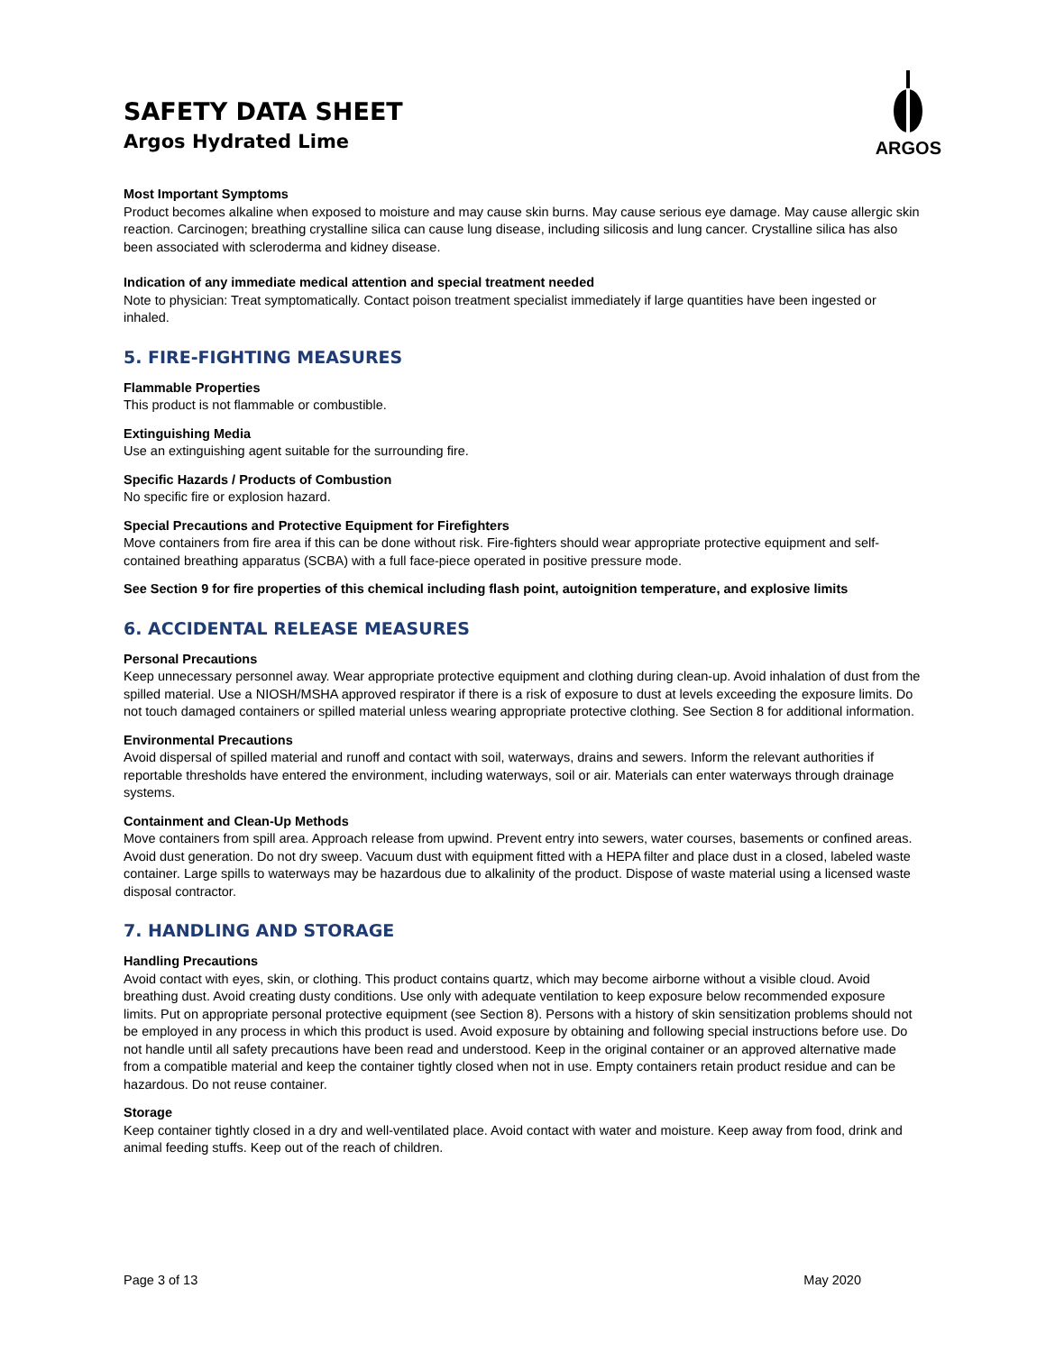SAFETY DATA SHEET
Argos Hydrated Lime
ARGOS
Most Important Symptoms
Product becomes alkaline when exposed to moisture and may cause skin burns. May cause serious eye damage. May cause allergic skin reaction. Carcinogen; breathing crystalline silica can cause lung disease, including silicosis and lung cancer. Crystalline silica has also been associated with scleroderma and kidney disease.
Indication of any immediate medical attention and special treatment needed
Note to physician: Treat symptomatically. Contact poison treatment specialist immediately if large quantities have been ingested or inhaled.
5. FIRE-FIGHTING MEASURES
Flammable Properties
This product is not flammable or combustible.
Extinguishing Media
Use an extinguishing agent suitable for the surrounding fire.
Specific Hazards / Products of Combustion
No specific fire or explosion hazard.
Special Precautions and Protective Equipment for Firefighters
Move containers from fire area if this can be done without risk. Fire-fighters should wear appropriate protective equipment and self-contained breathing apparatus (SCBA) with a full face-piece operated in positive pressure mode.
See Section 9 for fire properties of this chemical including flash point, autoignition temperature, and explosive limits
6. ACCIDENTAL RELEASE MEASURES
Personal Precautions
Keep unnecessary personnel away. Wear appropriate protective equipment and clothing during clean-up. Avoid inhalation of dust from the spilled material. Use a NIOSH/MSHA approved respirator if there is a risk of exposure to dust at levels exceeding the exposure limits. Do not touch damaged containers or spilled material unless wearing appropriate protective clothing. See Section 8 for additional information.
Environmental Precautions
Avoid dispersal of spilled material and runoff and contact with soil, waterways, drains and sewers. Inform the relevant authorities if reportable thresholds have entered the environment, including waterways, soil or air. Materials can enter waterways through drainage systems.
Containment and Clean-Up Methods
Move containers from spill area. Approach release from upwind. Prevent entry into sewers, water courses, basements or confined areas. Avoid dust generation. Do not dry sweep. Vacuum dust with equipment fitted with a HEPA filter and place dust in a closed, labeled waste container. Large spills to waterways may be hazardous due to alkalinity of the product. Dispose of waste material using a licensed waste disposal contractor.
7. HANDLING AND STORAGE
Handling Precautions
Avoid contact with eyes, skin, or clothing. This product contains quartz, which may become airborne without a visible cloud. Avoid breathing dust. Avoid creating dusty conditions. Use only with adequate ventilation to keep exposure below recommended exposure limits. Put on appropriate personal protective equipment (see Section 8). Persons with a history of skin sensitization problems should not be employed in any process in which this product is used. Avoid exposure by obtaining and following special instructions before use. Do not handle until all safety precautions have been read and understood. Keep in the original container or an approved alternative made from a compatible material and keep the container tightly closed when not in use. Empty containers retain product residue and can be hazardous. Do not reuse container.
Storage
Keep container tightly closed in a dry and well-ventilated place. Avoid contact with water and moisture. Keep away from food, drink and animal feeding stuffs. Keep out of the reach of children.
Page 3 of 13 May 2020